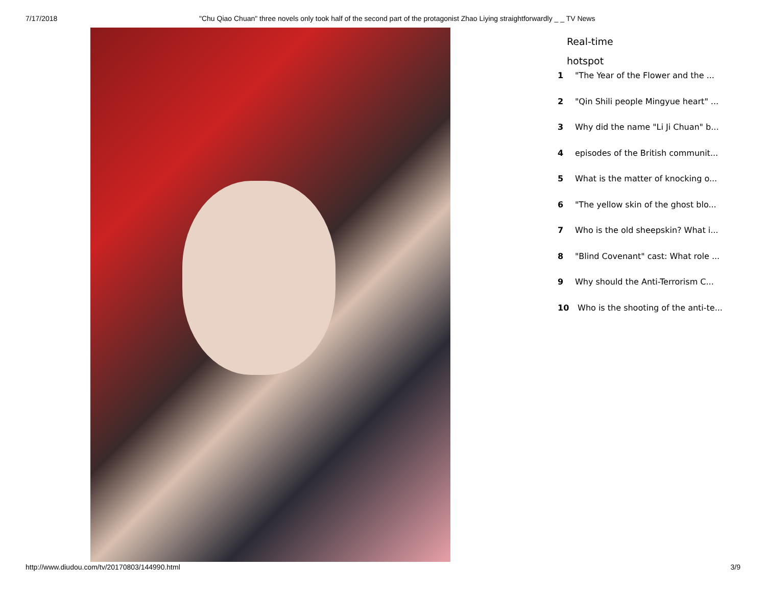7/17/2018 "Chu Qiao Chuan" three novels only took half of the second part of the protagonist Zhao Liying straightforwardly _ _ TV News
Real-time
hotspot
1 "The Year of the Flower and the ...
2 "Qin Shili people Mingyue heart" ...
3 Why did the name "Li Ji Chuan" b...
4 episodes of the British communit...
5 What is the matter of knocking o...
6 "The yellow skin of the ghost blo...
7 Who is the old sheepskin? What i...
8 "Blind Covenant" cast: What role ...
9 Why should the Anti-Terrorism C...
10 Who is the shooting of the anti-te...
http://www.diudou.com/tv/20170803/144990.html 3/9